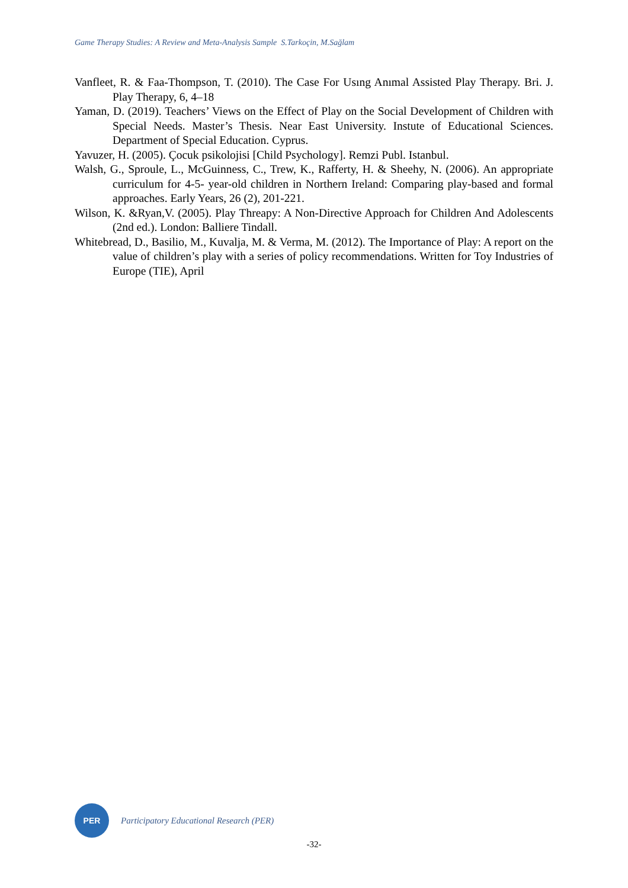Game Therapy Studies: A Review and Meta-Analysis Sample S.Tarkoçin, M.Sağlam
Vanfleet, R. & Faa-Thompson, T. (2010). The Case For Usıng Anımal Assisted Play Therapy. Bri. J. Play Therapy, 6, 4–18
Yaman, D. (2019). Teachers’ Views on the Effect of Play on the Social Development of Children with Special Needs. Master’s Thesis. Near East University. Instute of Educational Sciences. Department of Special Education. Cyprus.
Yavuzer, H. (2005). Çocuk psikolojisi [Child Psychology]. Remzi Publ. Istanbul.
Walsh, G., Sproule, L., McGuinness, C., Trew, K., Rafferty, H. & Sheehy, N. (2006). An appropriate curriculum for 4-5- year-old children in Northern Ireland: Comparing play-based and formal approaches. Early Years, 26 (2), 201-221.
Wilson, K. &Ryan,V. (2005). Play Threapy: A Non-Directive Approach for Children And Adolescents (2nd ed.). London: Balliere Tindall.
Whitebread, D., Basilio, M., Kuvalja, M. & Verma, M. (2012). The Importance of Play: A report on the value of children’s play with a series of policy recommendations. Written for Toy Industries of Europe (TIE), April
PER
Participatory Educational Research (PER)
-32-